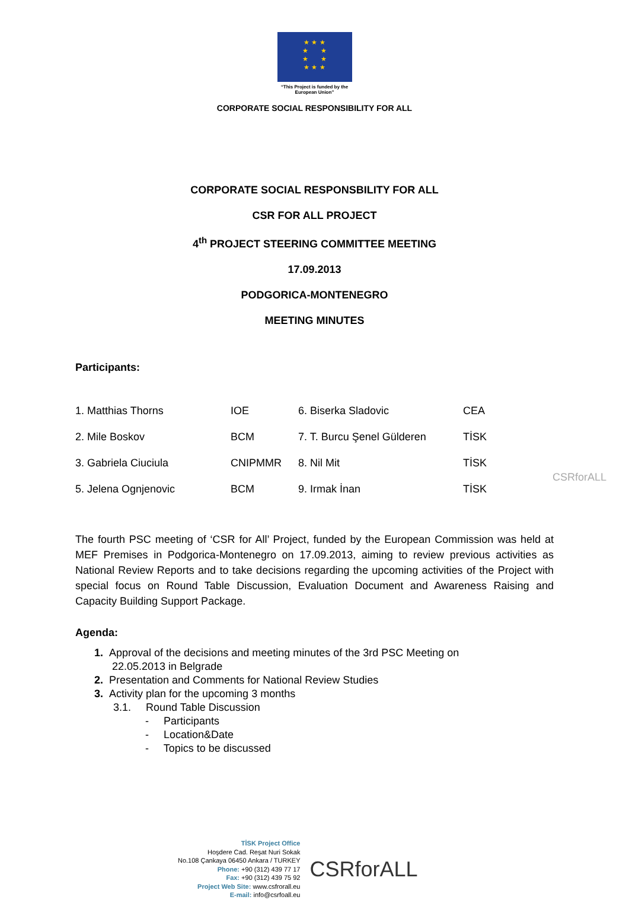★ ★ ★
★ ★
★ ★
★ ★ ★
“This Project is funded by the
European Union”
CORPORATE SOCIAL RESPONSIBILITY FOR ALL
CORPORATE SOCIAL RESPONSBILITY FOR ALL
CSR FOR ALL PROJECT
4<sup>th</sup> PROJECT STEERING COMMITTEE MEETING
17.09.2013
PODGORICA-MONTENEGRO
MEETING MINUTES
Participants:
| 1. Matthias Thorns | IOE | 6. Biserka Sladovic | CEA |
| 2. Mile Boskov | BCM | 7. T. Burcu Şenel Gülderen | TİSK |
| 3. Gabriela Ciuciula | CNIPMMR | 8. Nil Mit | TİSK |
| 5. Jelena Ognjenovic | BCM | 9. Irmak İnan | TİSK |
The fourth PSC meeting of ‘CSR for All’ Project, funded by the European Commission was held at MEF Premises in Podgorica-Montenegro on 17.09.2013, aiming to review previous activities as National Review Reports and to take decisions regarding the upcoming activities of the Project with special focus on Round Table Discussion, Evaluation Document and Awareness Raising and Capacity Building Support Package.
Agenda:
1. Approval of the decisions and meeting minutes of the 3rd PSC Meeting on
22.05.2013 in Belgrade
2. Presentation and Comments for National Review Studies
3. Activity plan for the upcoming 3 months
3.1. Round Table Discussion
- Participants
- Location&Date
- Topics to be discussed
CSRforALL
TİSK Project Office
Hoşdere Cad. Reşat Nuri Sokak
No.108 Çankaya 06450 Ankara / TURKEY
Phone: +90 (312) 439 77 17
Fax: +90 (312) 439 75 92
Project Web Site: www.csfrorall.eu
E-mail: info@csrfoall.eu
CSRforALL